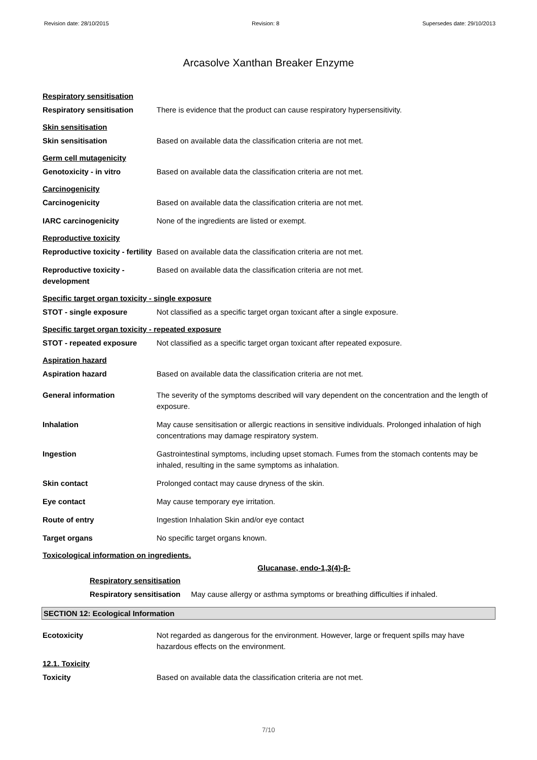Revision date: 28/10/2015 Revision: 8 Supersedes date: 29/10/2013
Arcasolve Xanthan Breaker Enzyme
Respiratory sensitisation
Respiratory sensitisation There is evidence that the product can cause respiratory hypersensitivity.
Skin sensitisation
Skin sensitisation Based on available data the classification criteria are not met.
Germ cell mutagenicity
Genotoxicity - in vitro Based on available data the classification criteria are not met.
Carcinogenicity
Carcinogenicity Based on available data the classification criteria are not met.
IARC carcinogenicity None of the ingredients are listed or exempt.
Reproductive toxicity
Reproductive toxicity - fertility
Based on available data the classification criteria are not met.
Reproductive toxicity - development
Based on available data the classification criteria are not met.
Specific target organ toxicity - single exposure
STOT - single exposure Not classified as a specific target organ toxicant after a single exposure.
Specific target organ toxicity - repeated exposure
STOT - repeated exposure Not classified as a specific target organ toxicant after repeated exposure.
Aspiration hazard
Aspiration hazard Based on available data the classification criteria are not met.
General information The severity of the symptoms described will vary dependent on the concentration and the length of exposure.
Inhalation May cause sensitisation or allergic reactions in sensitive individuals. Prolonged inhalation of high concentrations may damage respiratory system.
Ingestion Gastrointestinal symptoms, including upset stomach. Fumes from the stomach contents may be inhaled, resulting in the same symptoms as inhalation.
Skin contact Prolonged contact may cause dryness of the skin.
Eye contact May cause temporary eye irritation.
Route of entry Ingestion Inhalation Skin and/or eye contact
Target organs No specific target organs known.
Toxicological information on ingredients.
Glucanase, endo-1,3(4)-β-
Respiratory sensitisation
Respiratory sensitisation
May cause allergy or asthma symptoms or breathing difficulties if inhaled.
SECTION 12: Ecological Information
Ecotoxicity Not regarded as dangerous for the environment. However, large or frequent spills may have hazardous effects on the environment.
12.1. Toxicity
Toxicity Based on available data the classification criteria are not met.
7/10